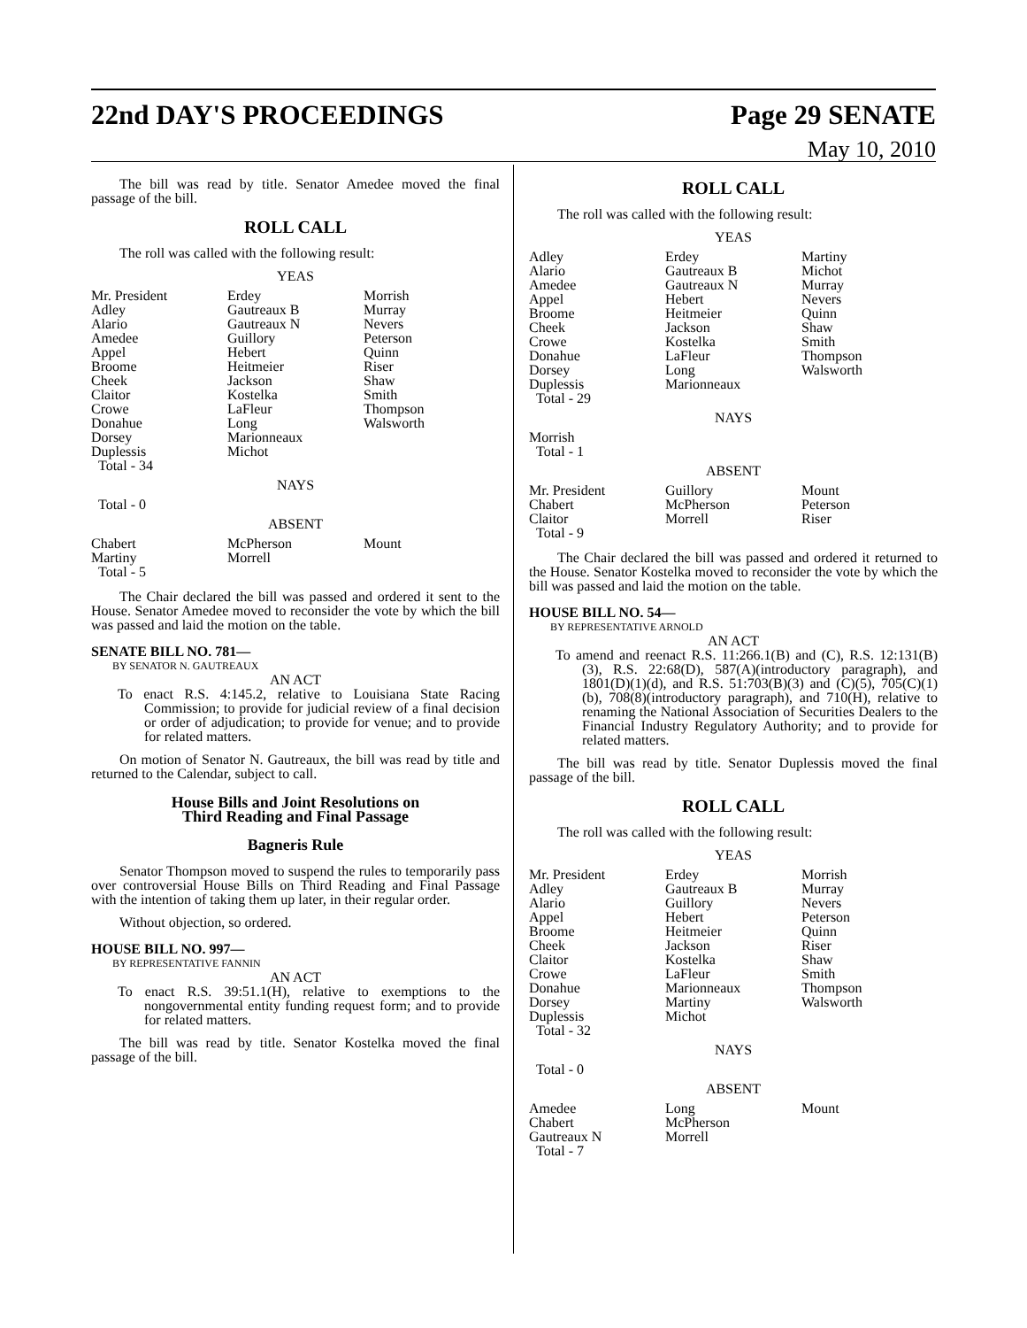22nd DAY'S PROCEEDINGS Page 29 SENATE
May 10, 2010
The bill was read by title. Senator Amedee moved the final passage of the bill.
ROLL CALL
The roll was called with the following result:
YEAS
| Mr. President | Erdey | Morrish |
| Adley | Gautreaux B | Murray |
| Alario | Gautreaux N | Nevers |
| Amedee | Guillory | Peterson |
| Appel | Hebert | Quinn |
| Broome | Heitmeier | Riser |
| Cheek | Jackson | Shaw |
| Claitor | Kostelka | Smith |
| Crowe | LaFleur | Thompson |
| Donahue | Long | Walsworth |
| Dorsey | Marionneaux | |
| Duplessis | Michot | |
| Total - 34 | | |
NAYS
Total - 0
ABSENT
| Chabert | McPherson | Mount |
| Martiny | Morrell | |
| Total - 5 | | |
The Chair declared the bill was passed and ordered it sent to the House. Senator Amedee moved to reconsider the vote by which the bill was passed and laid the motion on the table.
SENATE BILL NO. 781—
BY SENATOR N. GAUTREAUX
AN ACT
To enact R.S. 4:145.2, relative to Louisiana State Racing Commission; to provide for judicial review of a final decision or order of adjudication; to provide for venue; and to provide for related matters.
On motion of Senator N. Gautreaux, the bill was read by title and returned to the Calendar, subject to call.
House Bills and Joint Resolutions on
Third Reading and Final Passage
Bagneris Rule
Senator Thompson moved to suspend the rules to temporarily pass over controversial House Bills on Third Reading and Final Passage with the intention of taking them up later, in their regular order.
Without objection, so ordered.
HOUSE BILL NO. 997—
BY REPRESENTATIVE FANNIN
AN ACT
To enact R.S. 39:51.1(H), relative to exemptions to the nongovernmental entity funding request form; and to provide for related matters.
The bill was read by title. Senator Kostelka moved the final passage of the bill.
ROLL CALL
The roll was called with the following result:
YEAS
| Adley | Erdey | Martiny |
| Alario | Gautreaux B | Michot |
| Amedee | Gautreaux N | Murray |
| Appel | Hebert | Nevers |
| Broome | Heitmeier | Quinn |
| Cheek | Jackson | Shaw |
| Crowe | Kostelka | Smith |
| Donahue | LaFleur | Thompson |
| Dorsey | Long | Walsworth |
| Duplessis | Marionneaux | |
| Total - 29 | | |
NAYS
Morrish
Total - 1
ABSENT
| Mr. President | Guillory | Mount |
| Chabert | McPherson | Peterson |
| Claitor | Morrell | Riser |
| Total - 9 | | |
The Chair declared the bill was passed and ordered it returned to the House. Senator Kostelka moved to reconsider the vote by which the bill was passed and laid the motion on the table.
HOUSE BILL NO. 54—
BY REPRESENTATIVE ARNOLD
AN ACT
To amend and reenact R.S. 11:266.1(B) and (C), R.S. 12:131(B)(3), R.S. 22:68(D), 587(A)(introductory paragraph), and 1801(D)(1)(d), and R.S. 51:703(B)(3) and (C)(5), 705(C)(1)(b), 708(8)(introductory paragraph), and 710(H), relative to renaming the National Association of Securities Dealers to the Financial Industry Regulatory Authority; and to provide for related matters.
The bill was read by title. Senator Duplessis moved the final passage of the bill.
ROLL CALL
The roll was called with the following result:
YEAS
| Mr. President | Erdey | Morrish |
| Adley | Gautreaux B | Murray |
| Alario | Guillory | Nevers |
| Appel | Hebert | Peterson |
| Broome | Heitmeier | Quinn |
| Cheek | Jackson | Riser |
| Claitor | Kostelka | Shaw |
| Crowe | LaFleur | Smith |
| Donahue | Marionneaux | Thompson |
| Dorsey | Martiny | Walsworth |
| Duplessis | Michot | |
| Total - 32 | | |
NAYS
Total - 0
ABSENT
| Amedee | Long | Mount |
| Chabert | McPherson | |
| Gautreaux N | Morrell | |
| Total - 7 | | |